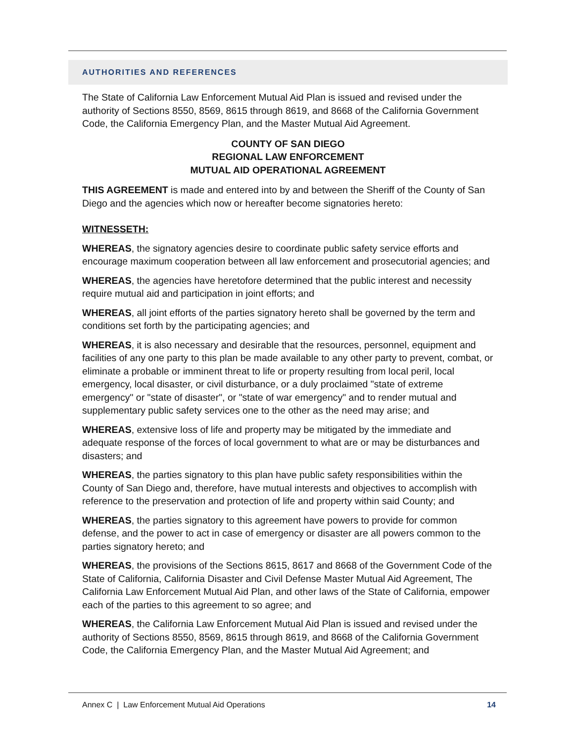AUTHORITIES AND REFERENCES
The State of California Law Enforcement Mutual Aid Plan is issued and revised under the authority of Sections 8550, 8569, 8615 through 8619, and 8668 of the California Government Code, the California Emergency Plan, and the Master Mutual Aid Agreement.
COUNTY OF SAN DIEGO
REGIONAL LAW ENFORCEMENT
MUTUAL AID OPERATIONAL AGREEMENT
THIS AGREEMENT is made and entered into by and between the Sheriff of the County of San Diego and the agencies which now or hereafter become signatories hereto:
WITNESSETH:
WHEREAS, the signatory agencies desire to coordinate public safety service efforts and encourage maximum cooperation between all law enforcement and prosecutorial agencies; and
WHEREAS, the agencies have heretofore determined that the public interest and necessity require mutual aid and participation in joint efforts; and
WHEREAS, all joint efforts of the parties signatory hereto shall be governed by the term and conditions set forth by the participating agencies; and
WHEREAS, it is also necessary and desirable that the resources, personnel, equipment and facilities of any one party to this plan be made available to any other party to prevent, combat, or eliminate a probable or imminent threat to life or property resulting from local peril, local emergency, local disaster, or civil disturbance, or a duly proclaimed "state of extreme emergency" or "state of disaster", or "state of war emergency" and to render mutual and supplementary public safety services one to the other as the need may arise; and
WHEREAS, extensive loss of life and property may be mitigated by the immediate and adequate response of the forces of local government to what are or may be disturbances and disasters; and
WHEREAS, the parties signatory to this plan have public safety responsibilities within the County of San Diego and, therefore, have mutual interests and objectives to accomplish with reference to the preservation and protection of life and property within said County; and
WHEREAS, the parties signatory to this agreement have powers to provide for common defense, and the power to act in case of emergency or disaster are all powers common to the parties signatory hereto; and
WHEREAS, the provisions of the Sections 8615, 8617 and 8668 of the Government Code of the State of California, California Disaster and Civil Defense Master Mutual Aid Agreement, The California Law Enforcement Mutual Aid Plan, and other laws of the State of California, empower each of the parties to this agreement to so agree; and
WHEREAS, the California Law Enforcement Mutual Aid Plan is issued and revised under the authority of Sections 8550, 8569, 8615 through 8619, and 8668 of the California Government Code, the California Emergency Plan, and the Master Mutual Aid Agreement; and
Annex C | Law Enforcement Mutual Aid Operations 14